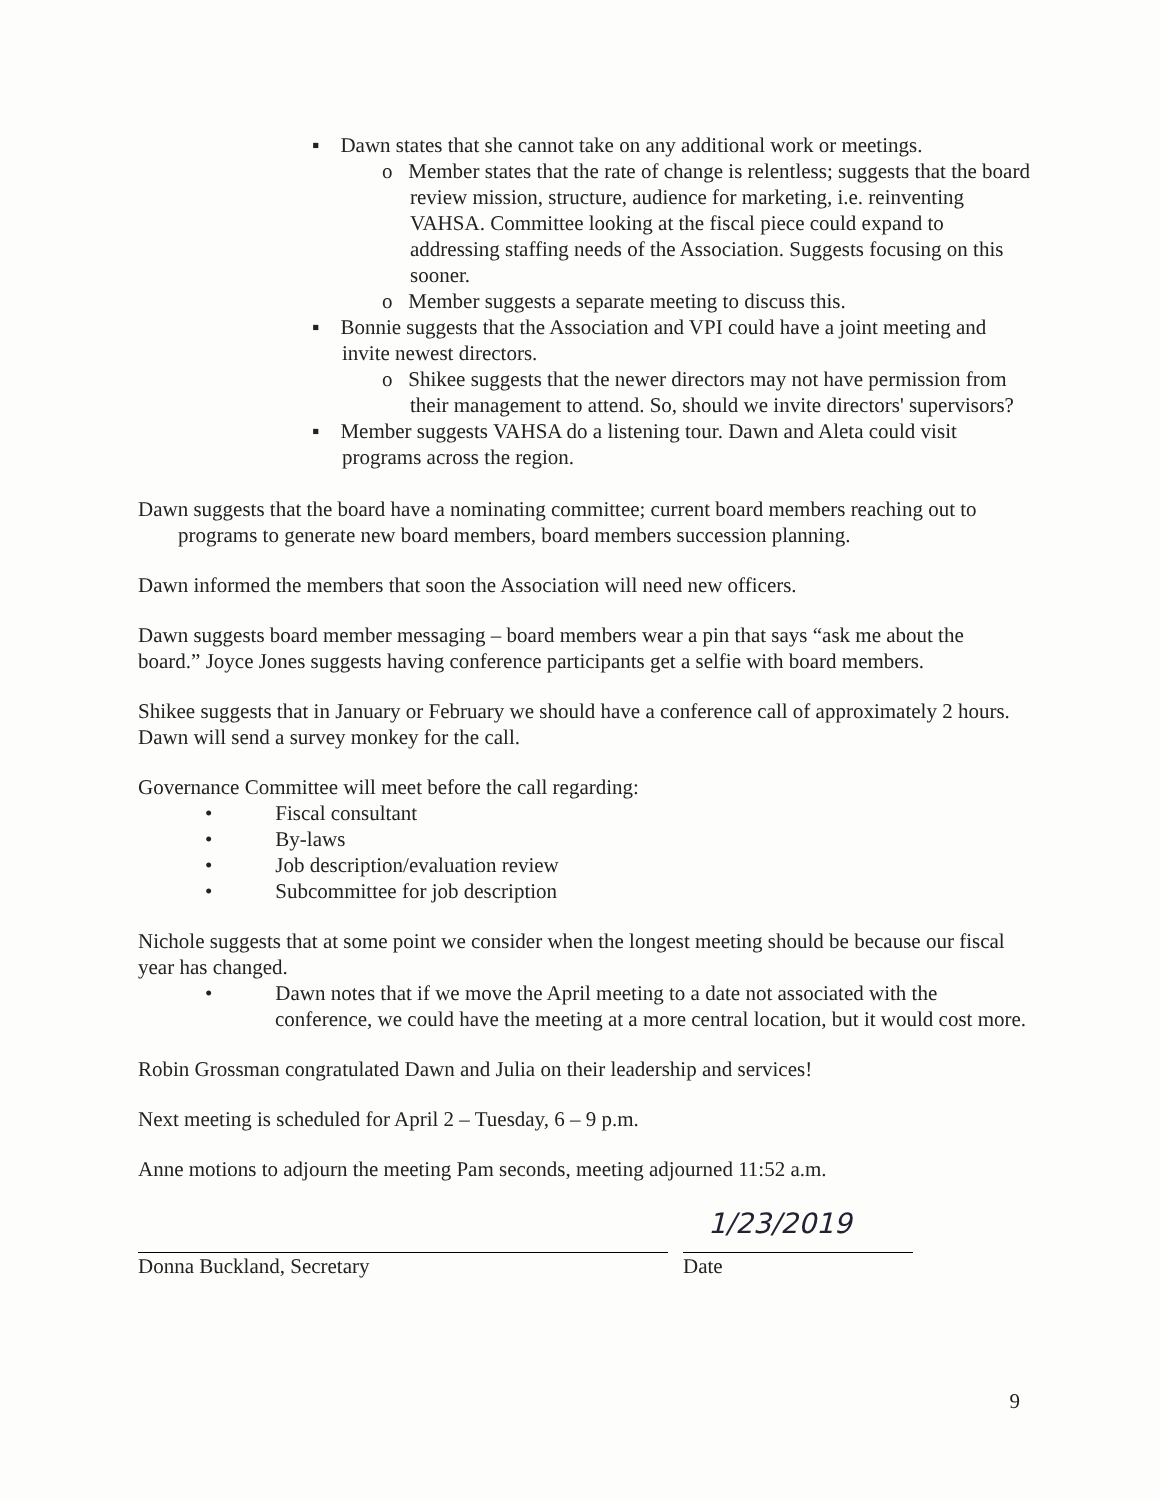▪ Dawn states that she cannot take on any additional work or meetings.
o Member states that the rate of change is relentless; suggests that the board review mission, structure, audience for marketing, i.e. reinventing VAHSA. Committee looking at the fiscal piece could expand to addressing staffing needs of the Association. Suggests focusing on this sooner.
o Member suggests a separate meeting to discuss this.
▪ Bonnie suggests that the Association and VPI could have a joint meeting and invite newest directors.
o Shikee suggests that the newer directors may not have permission from their management to attend. So, should we invite directors' supervisors?
▪ Member suggests VAHSA do a listening tour. Dawn and Aleta could visit programs across the region.
Dawn suggests that the board have a nominating committee; current board members reaching out to programs to generate new board members, board members succession planning.
Dawn informed the members that soon the Association will need new officers.
Dawn suggests board member messaging – board members wear a pin that says “ask me about the board.” Joyce Jones suggests having conference participants get a selfie with board members.
Shikee suggests that in January or February we should have a conference call of approximately 2 hours. Dawn will send a survey monkey for the call.
Governance Committee will meet before the call regarding:
• Fiscal consultant
• By-laws
• Job description/evaluation review
• Subcommittee for job description
Nichole suggests that at some point we consider when the longest meeting should be because our fiscal year has changed.
• Dawn notes that if we move the April meeting to a date not associated with the conference, we could have the meeting at a more central location, but it would cost more.
Robin Grossman congratulated Dawn and Julia on their leadership and services!
Next meeting is scheduled for April 2 – Tuesday, 6 – 9 p.m.
Anne motions to adjourn the meeting Pam seconds, meeting adjourned 11:52 a.m.
Donna Buckland, Secretary
1/23/2019
Date
9